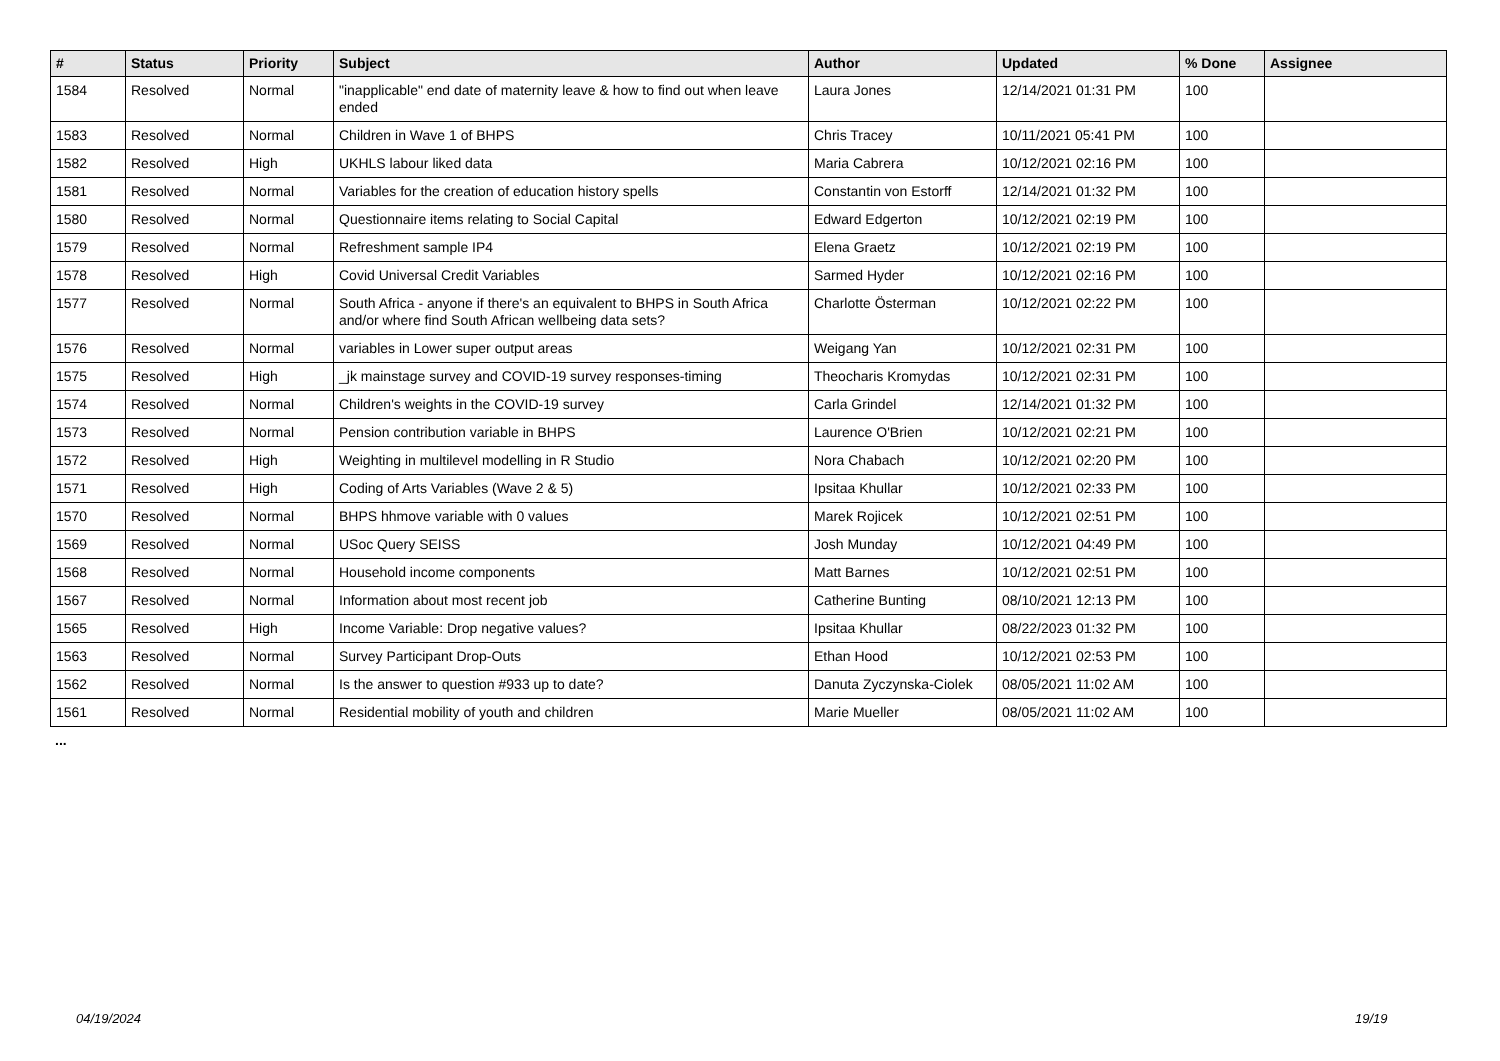| # | Status | Priority | Subject | Author | Updated | % Done | Assignee |
| --- | --- | --- | --- | --- | --- | --- | --- |
| 1584 | Resolved | Normal | "inapplicable" end date of maternity leave & how to find out when leave ended | Laura Jones | 12/14/2021 01:31 PM | 100 | |
| 1583 | Resolved | Normal | Children in Wave 1 of BHPS | Chris Tracey | 10/11/2021 05:41 PM | 100 | |
| 1582 | Resolved | High | UKHLS labour liked data | Maria Cabrera | 10/12/2021 02:16 PM | 100 | |
| 1581 | Resolved | Normal | Variables for the creation of education history spells | Constantin von Estorff | 12/14/2021 01:32 PM | 100 | |
| 1580 | Resolved | Normal | Questionnaire items relating to Social Capital | Edward Edgerton | 10/12/2021 02:19 PM | 100 | |
| 1579 | Resolved | Normal | Refreshment sample IP4 | Elena Graetz | 10/12/2021 02:19 PM | 100 | |
| 1578 | Resolved | High | Covid Universal Credit Variables | Sarmed Hyder | 10/12/2021 02:16 PM | 100 | |
| 1577 | Resolved | Normal | South Africa - anyone if there's an equivalent to BHPS in South Africa and/or where find South African wellbeing data sets? | Charlotte Österman | 10/12/2021 02:22 PM | 100 | |
| 1576 | Resolved | Normal | variables in Lower super output areas | Weigang Yan | 10/12/2021 02:31 PM | 100 | |
| 1575 | Resolved | High | _jk mainstage survey and COVID-19 survey responses-timing | Theocharis Kromydas | 10/12/2021 02:31 PM | 100 | |
| 1574 | Resolved | Normal | Children's weights in the COVID-19 survey | Carla Grindel | 12/14/2021 01:32 PM | 100 | |
| 1573 | Resolved | Normal | Pension contribution variable in BHPS | Laurence O'Brien | 10/12/2021 02:21 PM | 100 | |
| 1572 | Resolved | High | Weighting in multilevel modelling in R Studio | Nora Chabach | 10/12/2021 02:20 PM | 100 | |
| 1571 | Resolved | High | Coding of Arts Variables (Wave 2 & 5) | Ipsitaa Khullar | 10/12/2021 02:33 PM | 100 | |
| 1570 | Resolved | Normal | BHPS hhmove variable with 0 values | Marek Rojicek | 10/12/2021 02:51 PM | 100 | |
| 1569 | Resolved | Normal | USoc Query SEISS | Josh Munday | 10/12/2021 04:49 PM | 100 | |
| 1568 | Resolved | Normal | Household income components | Matt Barnes | 10/12/2021 02:51 PM | 100 | |
| 1567 | Resolved | Normal | Information about most recent job | Catherine Bunting | 08/10/2021 12:13 PM | 100 | |
| 1565 | Resolved | High | Income Variable: Drop negative values? | Ipsitaa Khullar | 08/22/2023 01:32 PM | 100 | |
| 1563 | Resolved | Normal | Survey Participant Drop-Outs | Ethan Hood | 10/12/2021 02:53 PM | 100 | |
| 1562 | Resolved | Normal | Is the answer to question #933 up to date? | Danuta Zyczynska-Ciolek | 08/05/2021 11:02 AM | 100 | |
| 1561 | Resolved | Normal | Residential mobility of youth and children | Marie Mueller | 08/05/2021 11:02 AM | 100 | |
...
04/19/2024 19/19